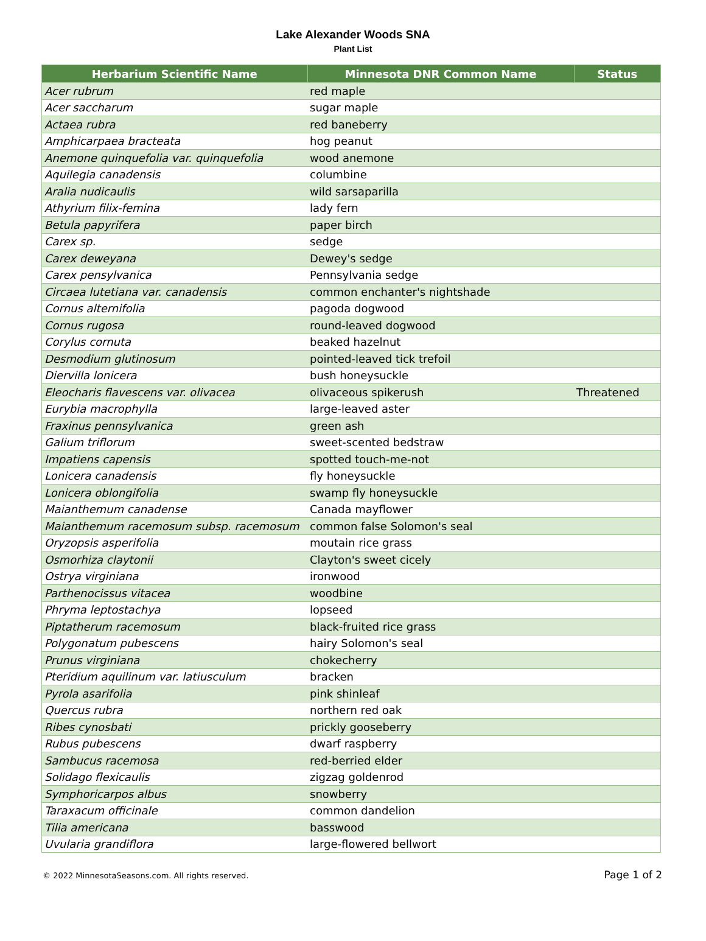Lake Alexander Woods SNA
Plant List
| Herbarium Scientific Name | Minnesota DNR Common Name | Status |
| --- | --- | --- |
| Acer rubrum | red maple | |
| Acer saccharum | sugar maple | |
| Actaea rubra | red baneberry | |
| Amphicarpaea bracteata | hog peanut | |
| Anemone quinquefolia var. quinquefolia | wood anemone | |
| Aquilegia canadensis | columbine | |
| Aralia nudicaulis | wild sarsaparilla | |
| Athyrium filix-femina | lady fern | |
| Betula papyrifera | paper birch | |
| Carex sp. | sedge | |
| Carex deweyana | Dewey's sedge | |
| Carex pensylvanica | Pennsylvania sedge | |
| Circaea lutetiana var. canadensis | common enchanter's nightshade | |
| Cornus alternifolia | pagoda dogwood | |
| Cornus rugosa | round-leaved dogwood | |
| Corylus cornuta | beaked hazelnut | |
| Desmodium glutinosum | pointed-leaved tick trefoil | |
| Diervilla lonicera | bush honeysuckle | |
| Eleocharis flavescens var. olivacea | olivaceous spikerush | Threatened |
| Eurybia macrophylla | large-leaved aster | |
| Fraxinus pennsylvanica | green ash | |
| Galium triflorum | sweet-scented bedstraw | |
| Impatiens capensis | spotted touch-me-not | |
| Lonicera canadensis | fly honeysuckle | |
| Lonicera oblongifolia | swamp fly honeysuckle | |
| Maianthemum canadense | Canada mayflower | |
| Maianthemum racemosum subsp. racemosum | common false Solomon's seal | |
| Oryzopsis asperifolia | moutain rice grass | |
| Osmorhiza claytonii | Clayton's sweet cicely | |
| Ostrya virginiana | ironwood | |
| Parthenocissus vitacea | woodbine | |
| Phryma leptostachya | lopseed | |
| Piptatherum racemosum | black-fruited rice grass | |
| Polygonatum pubescens | hairy Solomon's seal | |
| Prunus virginiana | chokecherry | |
| Pteridium aquilinum var. latiusculum | bracken | |
| Pyrola asarifolia | pink shinleaf | |
| Quercus rubra | northern red oak | |
| Ribes cynosbati | prickly gooseberry | |
| Rubus pubescens | dwarf raspberry | |
| Sambucus racemosa | red-berried elder | |
| Solidago flexicaulis | zigzag goldenrod | |
| Symphoricarpos albus | snowberry | |
| Taraxacum officinale | common dandelion | |
| Tilia americana | basswood | |
| Uvularia grandiflora | large-flowered bellwort | |
© 2022 MinnesotaSeasons.com. All rights reserved. Page 1 of 2